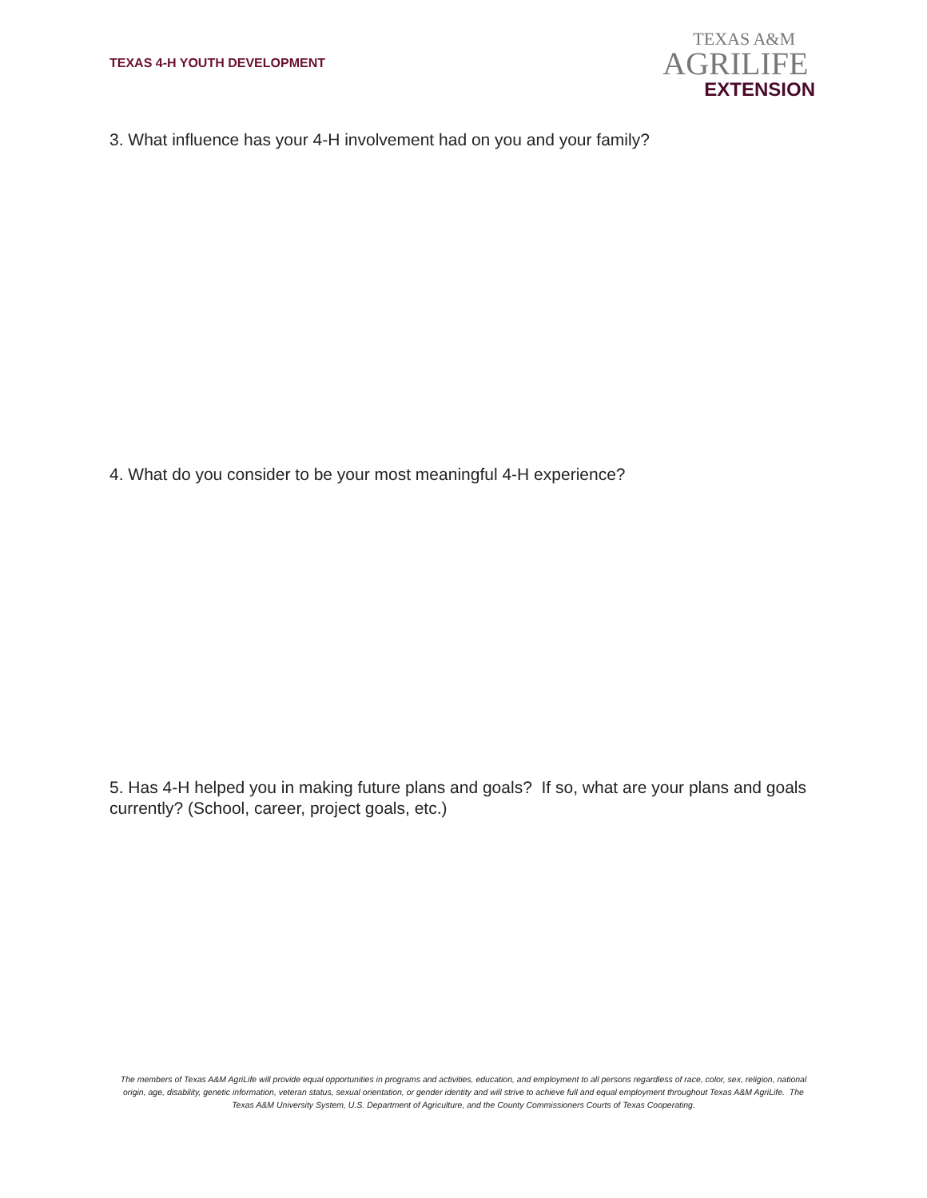TEXAS 4-H YOUTH DEVELOPMENT
TEXAS A&M
AGRILIFE
EXTENSION
3. What influence has your 4-H involvement had on you and your family?
4. What do you consider to be your most meaningful 4-H experience?
5. Has 4-H helped you in making future plans and goals? If so, what are your plans and goals currently? (School, career, project goals, etc.)
The members of Texas A&M AgriLife will provide equal opportunities in programs and activities, education, and employment to all persons regardless of race, color, sex, religion, national origin, age, disability, genetic information, veteran status, sexual orientation, or gender identity and will strive to achieve full and equal employment throughout Texas A&M AgriLife. The Texas A&M University System, U.S. Department of Agriculture, and the County Commissioners Courts of Texas Cooperating.